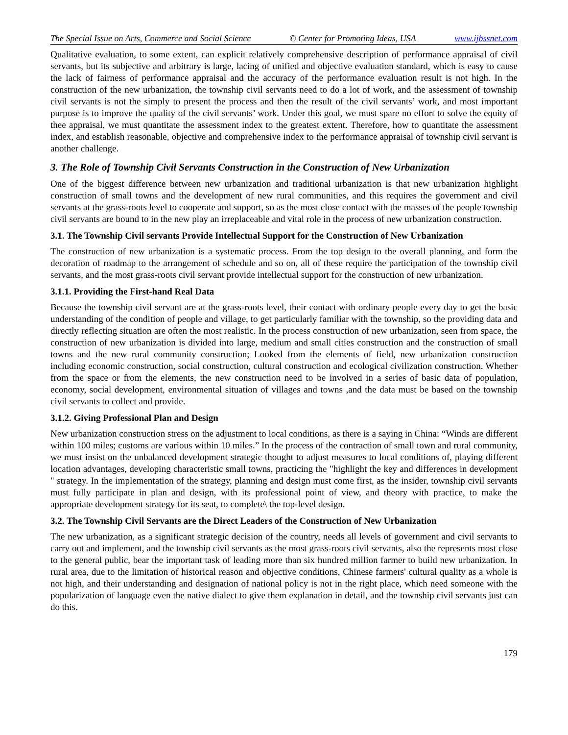The Special Issue on Arts, Commerce and Social Science © Center for Promoting Ideas, USA www.ijbssnet.com
Qualitative evaluation, to some extent, can explicit relatively comprehensive description of performance appraisal of civil servants, but its subjective and arbitrary is large, lacing of unified and objective evaluation standard, which is easy to cause the lack of fairness of performance appraisal and the accuracy of the performance evaluation result is not high. In the construction of the new urbanization, the township civil servants need to do a lot of work, and the assessment of township civil servants is not the simply to present the process and then the result of the civil servants’ work, and most important purpose is to improve the quality of the civil servants’ work. Under this goal, we must spare no effort to solve the equity of thee appraisal, we must quantitate the assessment index to the greatest extent. Therefore, how to quantitate the assessment index, and establish reasonable, objective and comprehensive index to the performance appraisal of township civil servant is another challenge.
3. The Role of Township Civil Servants Construction in the Construction of New Urbanization
One of the biggest difference between new urbanization and traditional urbanization is that new urbanization highlight construction of small towns and the development of new rural communities, and this requires the government and civil servants at the grass-roots level to cooperate and support, so as the most close contact with the masses of the people township civil servants are bound to in the new play an irreplaceable and vital role in the process of new urbanization construction.
3.1. The Township Civil servants Provide Intellectual Support for the Construction of New Urbanization
The construction of new urbanization is a systematic process. From the top design to the overall planning, and form the decoration of roadmap to the arrangement of schedule and so on, all of these require the participation of the township civil servants, and the most grass-roots civil servant provide intellectual support for the construction of new urbanization.
3.1.1. Providing the First-hand Real Data
Because the township civil servant are at the grass-roots level, their contact with ordinary people every day to get the basic understanding of the condition of people and village, to get particularly familiar with the township, so the providing data and directly reflecting situation are often the most realistic. In the process construction of new urbanization, seen from space, the construction of new urbanization is divided into large, medium and small cities construction and the construction of small towns and the new rural community construction; Looked from the elements of field, new urbanization construction including economic construction, social construction, cultural construction and ecological civilization construction. Whether from the space or from the elements, the new construction need to be involved in a series of basic data of population, economy, social development, environmental situation of villages and towns ,and the data must be based on the township civil servants to collect and provide.
3.1.2. Giving Professional Plan and Design
New urbanization construction stress on the adjustment to local conditions, as there is a saying in China: “Winds are different within 100 miles; customs are various within 10 miles.” In the process of the contraction of small town and rural community, we must insist on the unbalanced development strategic thought to adjust measures to local conditions of, playing different location advantages, developing characteristic small towns, practicing the "highlight the key and differences in development " strategy. In the implementation of the strategy, planning and design must come first, as the insider, township civil servants must fully participate in plan and design, with its professional point of view, and theory with practice, to make the appropriate development strategy for its seat, to complete\ the top-level design.
3.2. The Township Civil Servants are the Direct Leaders of the Construction of New Urbanization
The new urbanization, as a significant strategic decision of the country, needs all levels of government and civil servants to carry out and implement, and the township civil servants as the most grass-roots civil servants, also the represents most close to the general public, bear the important task of leading more than six hundred million farmer to build new urbanization. In rural area, due to the limitation of historical reason and objective conditions, Chinese farmers' cultural quality as a whole is not high, and their understanding and designation of national policy is not in the right place, which need someone with the popularization of language even the native dialect to give them explanation in detail, and the township civil servants just can do this.
179